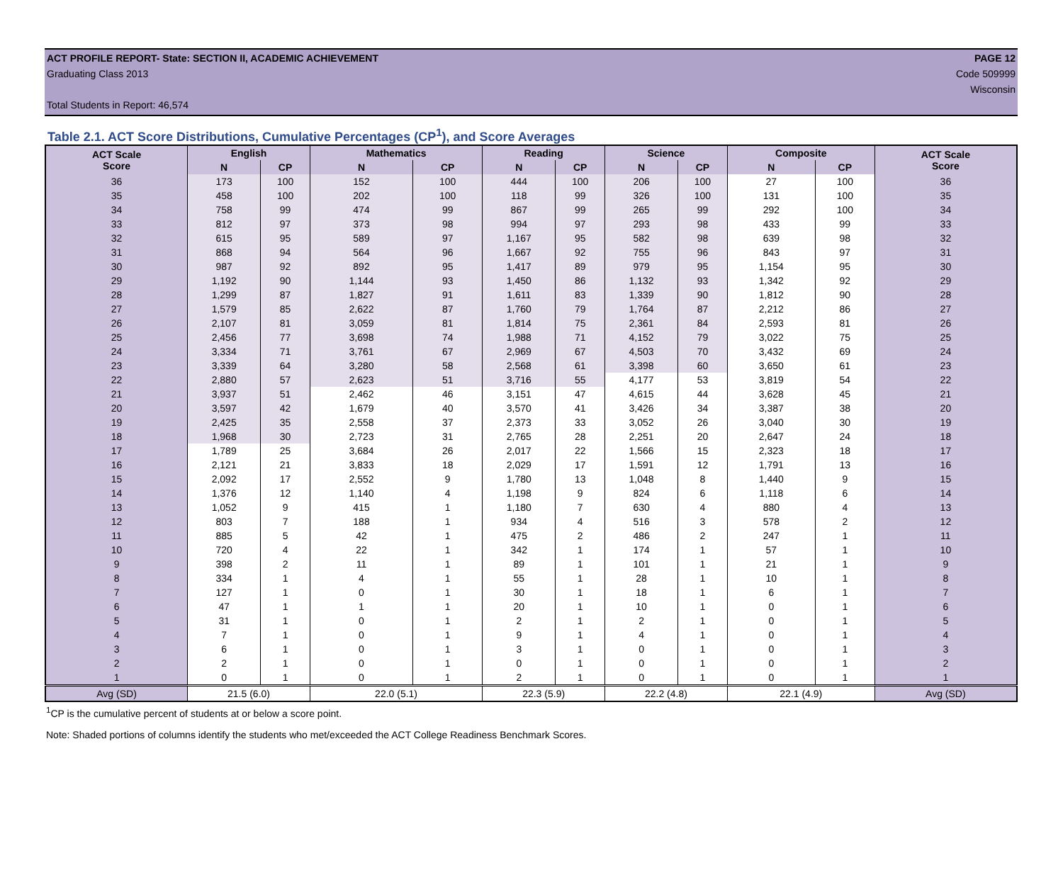ACT PROFILE REPORT- State: SECTION II, ACADEMIC ACHIEVEMENT PAGE 12
Graduating Class 2013 Code 509999
Wisconsin
Total Students in Report: 46,574
Table 2.1. ACT Score Distributions, Cumulative Percentages (CP<sup>1</sup>), and Score Averages
| ACT Scale Score | English | | Mathematics | | Reading | | Science | | Composite | | ACT Scale Score |
| --- | --- | --- | --- | --- | --- | --- | --- | --- | --- | --- | --- |
| | N | CP | N | CP | N | CP | N | CP | N | CP | |
| 36 | 173 | 100 | 152 | 100 | 444 | 100 | 206 | 100 | 27 | 100 | 36 |
| 35 | 458 | 100 | 202 | 100 | 118 | 99 | 326 | 100 | 131 | 100 | 35 |
| 34 | 758 | 99 | 474 | 99 | 867 | 99 | 265 | 99 | 292 | 100 | 34 |
| 33 | 812 | 97 | 373 | 98 | 994 | 97 | 293 | 98 | 433 | 99 | 33 |
| 32 | 615 | 95 | 589 | 97 | 1,167 | 95 | 582 | 98 | 639 | 98 | 32 |
| 31 | 868 | 94 | 564 | 96 | 1,667 | 92 | 755 | 96 | 843 | 97 | 31 |
| 30 | 987 | 92 | 892 | 95 | 1,417 | 89 | 979 | 95 | 1,154 | 95 | 30 |
| 29 | 1,192 | 90 | 1,144 | 93 | 1,450 | 86 | 1,132 | 93 | 1,342 | 92 | 29 |
| 28 | 1,299 | 87 | 1,827 | 91 | 1,611 | 83 | 1,339 | 90 | 1,812 | 90 | 28 |
| 27 | 1,579 | 85 | 2,622 | 87 | 1,760 | 79 | 1,764 | 87 | 2,212 | 86 | 27 |
| 26 | 2,107 | 81 | 3,059 | 81 | 1,814 | 75 | 2,361 | 84 | 2,593 | 81 | 26 |
| 25 | 2,456 | 77 | 3,698 | 74 | 1,988 | 71 | 4,152 | 79 | 3,022 | 75 | 25 |
| 24 | 3,334 | 71 | 3,761 | 67 | 2,969 | 67 | 4,503 | 70 | 3,432 | 69 | 24 |
| 23 | 3,339 | 64 | 3,280 | 58 | 2,568 | 61 | 3,398 | 60 | 3,650 | 61 | 23 |
| 22 | 2,880 | 57 | 2,623 | 51 | 3,716 | 55 | 4,177 | 53 | 3,819 | 54 | 22 |
| 21 | 3,937 | 51 | 2,462 | 46 | 3,151 | 47 | 4,615 | 44 | 3,628 | 45 | 21 |
| 20 | 3,597 | 42 | 1,679 | 40 | 3,570 | 41 | 3,426 | 34 | 3,387 | 38 | 20 |
| 19 | 2,425 | 35 | 2,558 | 37 | 2,373 | 33 | 3,052 | 26 | 3,040 | 30 | 19 |
| 18 | 1,968 | 30 | 2,723 | 31 | 2,765 | 28 | 2,251 | 20 | 2,647 | 24 | 18 |
| 17 | 1,789 | 25 | 3,684 | 26 | 2,017 | 22 | 1,566 | 15 | 2,323 | 18 | 17 |
| 16 | 2,121 | 21 | 3,833 | 18 | 2,029 | 17 | 1,591 | 12 | 1,791 | 13 | 16 |
| 15 | 2,092 | 17 | 2,552 | 9 | 1,780 | 13 | 1,048 | 8 | 1,440 | 9 | 15 |
| 14 | 1,376 | 12 | 1,140 | 4 | 1,198 | 9 | 824 | 6 | 1,118 | 6 | 14 |
| 13 | 1,052 | 9 | 415 | 1 | 1,180 | 7 | 630 | 4 | 880 | 4 | 13 |
| 12 | 803 | 7 | 188 | 1 | 934 | 4 | 516 | 3 | 578 | 2 | 12 |
| 11 | 885 | 5 | 42 | 1 | 475 | 2 | 486 | 2 | 247 | 1 | 11 |
| 10 | 720 | 4 | 22 | 1 | 342 | 1 | 174 | 1 | 57 | 1 | 10 |
| 9 | 398 | 2 | 11 | 1 | 89 | 1 | 101 | 1 | 21 | 1 | 9 |
| 8 | 334 | 1 | 4 | 1 | 55 | 1 | 28 | 1 | 10 | 1 | 8 |
| 7 | 127 | 1 | 0 | 1 | 30 | 1 | 18 | 1 | 6 | 1 | 7 |
| 6 | 47 | 1 | 1 | 1 | 20 | 1 | 10 | 1 | 0 | 1 | 6 |
| 5 | 31 | 1 | 0 | 1 | 2 | 1 | 2 | 1 | 0 | 1 | 5 |
| 4 | 7 | 1 | 0 | 1 | 9 | 1 | 4 | 1 | 0 | 1 | 4 |
| 3 | 6 | 1 | 0 | 1 | 3 | 1 | 0 | 1 | 0 | 1 | 3 |
| 2 | 2 | 1 | 0 | 1 | 0 | 1 | 0 | 1 | 0 | 1 | 2 |
| 1 | 0 | 1 | 0 | 1 | 2 | 1 | 0 | 1 | 0 | 1 | 1 |
| Avg (SD) | 21.5 (6.0) | | 22.0 (5.1) | | 22.3 (5.9) | | 22.2 (4.8) | | 22.1 (4.9) | | Avg (SD) |
<sup>1</sup> CP is the cumulative percent of students at or below a score point.
Note: Shaded portions of columns identify the students who met/exceeded the ACT College Readiness Benchmark Scores.